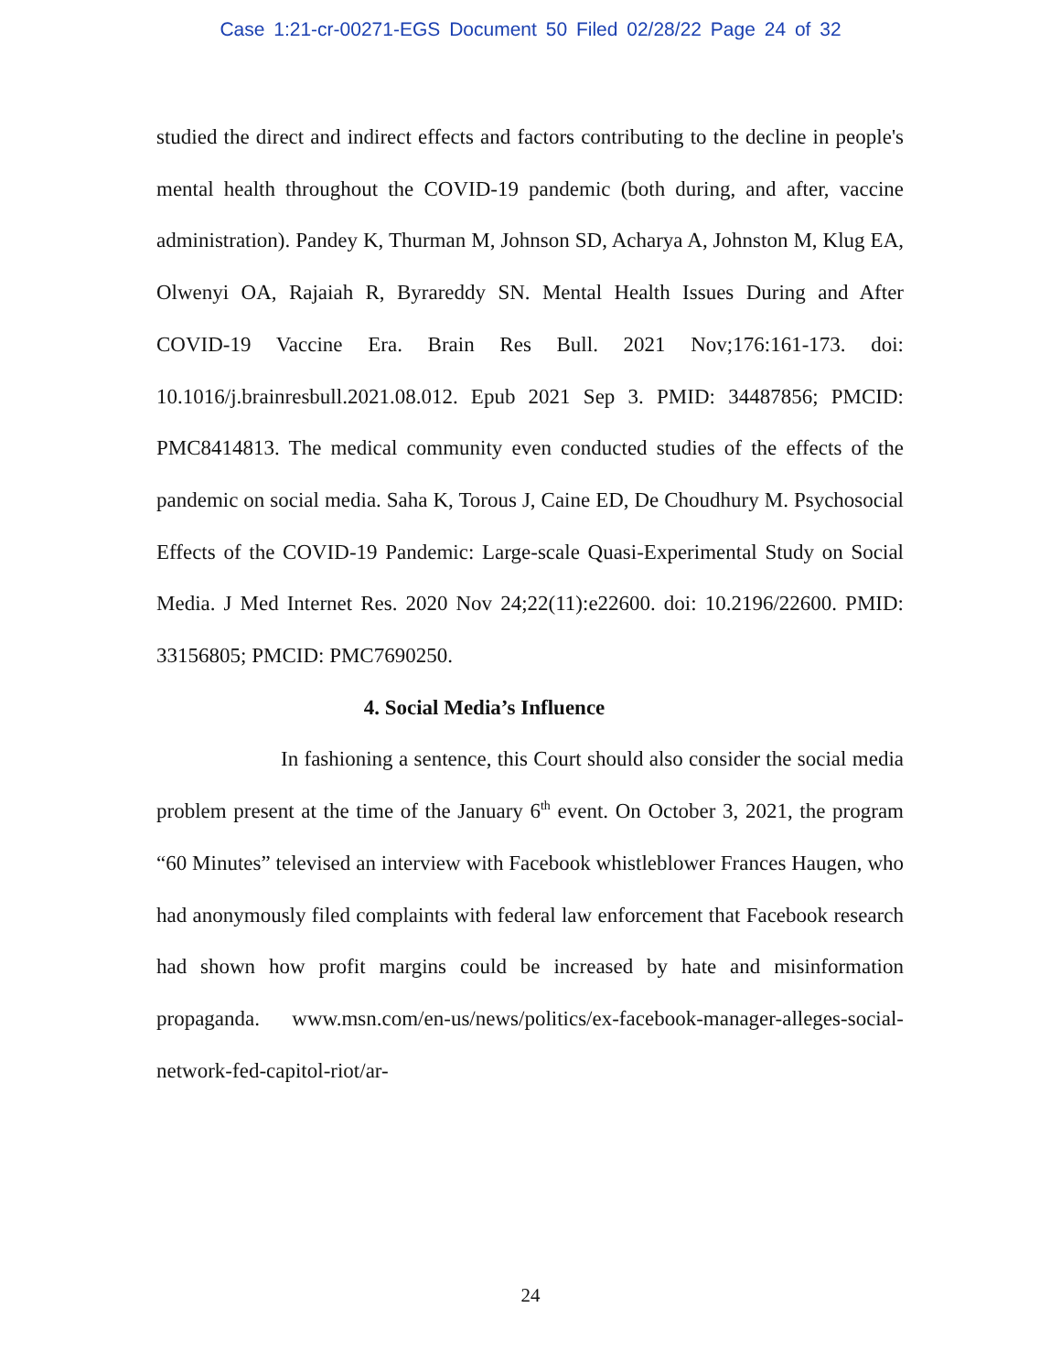Case 1:21-cr-00271-EGS Document 50 Filed 02/28/22 Page 24 of 32
studied the direct and indirect effects and factors contributing to the decline in people's mental health throughout the COVID-19 pandemic (both during, and after, vaccine administration). Pandey K, Thurman M, Johnson SD, Acharya A, Johnston M, Klug EA, Olwenyi OA, Rajaiah R, Byrareddy SN. Mental Health Issues During and After COVID-19 Vaccine Era. Brain Res Bull. 2021 Nov;176:161-173. doi: 10.1016/j.brainresbull.2021.08.012. Epub 2021 Sep 3. PMID: 34487856; PMCID: PMC8414813. The medical community even conducted studies of the effects of the pandemic on social media. Saha K, Torous J, Caine ED, De Choudhury M. Psychosocial Effects of the COVID-19 Pandemic: Large-scale Quasi-Experimental Study on Social Media. J Med Internet Res. 2020 Nov 24;22(11):e22600. doi: 10.2196/22600. PMID: 33156805; PMCID: PMC7690250.
4. Social Media’s Influence
In fashioning a sentence, this Court should also consider the social media problem present at the time of the January 6<sup>th</sup> event. On October 3, 2021, the program “60 Minutes” televised an interview with Facebook whistleblower Frances Haugen, who had anonymously filed complaints with federal law enforcement that Facebook research had shown how profit margins could be increased by hate and misinformation propaganda. www.msn.com/en-us/news/politics/ex-facebook-manager-alleges-social-network-fed-capitol-riot/ar-
24